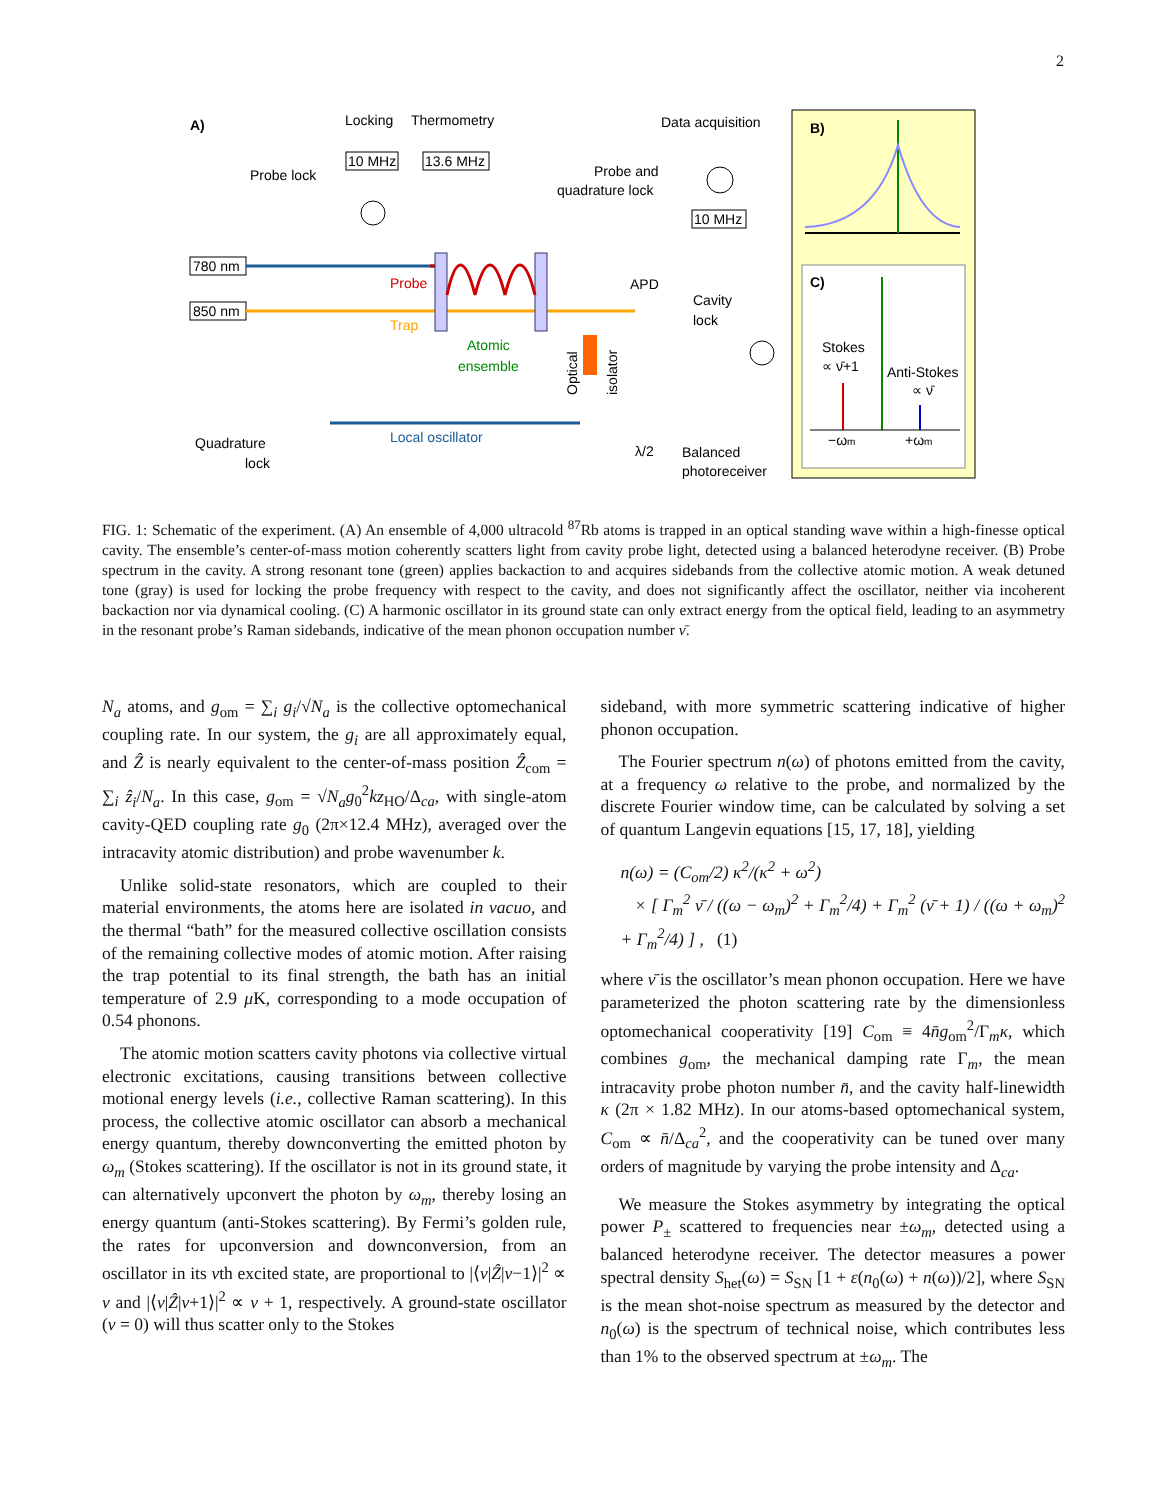2
A)
Locking
Thermometry
Data acquisition
10 MHz
13.6 MHz
Probe lock
Probe and
quadrature lock
10 MHz
780 nm
850 nm
Probe
Trap
Atomic
ensemble
APD
Cavity
lock
Optical
isolator
Local oscillator
Quadrature
lock
λ/2
Balanced
photoreceiver
B)
C)
Stokes
∝ ν̄+1
Anti-Stokes
∝ ν̄
−ωm
+ωm
FIG. 1: Schematic of the experiment. (A) An ensemble of 4,000 ultracold <sup>87</sup>Rb atoms is trapped in an optical standing wave within a high-finesse optical cavity. The ensemble’s center-of-mass motion coherently scatters light from cavity probe light, detected using a balanced heterodyne receiver. (B) Probe spectrum in the cavity. A strong resonant tone (green) applies backaction to and acquires sidebands from the collective atomic motion. A weak detuned tone (gray) is used for locking the probe frequency with respect to the cavity, and does not significantly affect the oscillator, neither via incoherent backaction nor via dynamical cooling. (C) A harmonic oscillator in its ground state can only extract energy from the optical field, leading to an asymmetry in the resonant probe’s Raman sidebands, indicative of the mean phonon occupation number ν̄.
N<sub>a</sub> atoms, and g<sub>om</sub> = ∑<sub>i</sub> g<sub>i</sub>/√N<sub>a</sub> is the collective optomechanical coupling rate. In our system, the g<sub>i</sub> are all approximately equal, and Ẑ is nearly equivalent to the center-of-mass position Ẑ<sub>com</sub> = ∑<sub>i</sub> ẑ<sub>i</sub>/N<sub>a</sub>. In this case, g<sub>om</sub> = √N<sub>a</sub>g<sub>0</sub><sup>2</sup>kz<sub>HO</sub>/Δ<sub>ca</sub>, with single-atom cavity-QED coupling rate g<sub>0</sub> (2π×12.4 MHz), averaged over the intracavity atomic distribution) and probe wavenumber k.
Unlike solid-state resonators, which are coupled to their material environments, the atoms here are isolated in vacuo, and the thermal “bath” for the measured collective oscillation consists of the remaining collective modes of atomic motion. After raising the trap potential to its final strength, the bath has an initial temperature of 2.9 μ K, corresponding to a mode occupation of 0.54 phonons.
The atomic motion scatters cavity photons via collective virtual electronic excitations, causing transitions between collective motional energy levels (i.e., collective Raman scattering). In this process, the collective atomic oscillator can absorb a mechanical energy quantum, thereby downconverting the emitted photon by ω<sub>m</sub> (Stokes scattering). If the oscillator is not in its ground state, it can alternatively upconvert the photon by ω<sub>m</sub>, thereby losing an energy quantum (anti-Stokes scattering). By Fermi’s golden rule, the rates for upconversion and downconversion, from an oscillator in its νth excited state, are proportional to |⟨ν|Ẑ|ν−1⟩|<sup>2</sup> ∝ ν and |⟨ν|Ẑ|ν+1⟩|<sup>2</sup> ∝ ν + 1, respectively. A ground-state oscillator (ν = 0) will thus scatter only to the Stokes
sideband, with more symmetric scattering indicative of higher phonon occupation.
The Fourier spectrum n(ω) of photons emitted from the cavity, at a frequency ω relative to the probe, and normalized by the discrete Fourier window time, can be calculated by solving a set of quantum Langevin equations [15, 17, 18], yielding
n(ω) = (C<sub>om</sub>/2) κ<sup>2</sup>/(κ<sup>2</sup> + ω<sup>2</sup>)
× [ Γ<sub>m</sub><sup>2</sup> ν̄ / ((ω − ω<sub>m</sub>)<sup>2</sup> + Γ<sub>m</sub><sup>2</sup>/4) + Γ<sub>m</sub><sup>2</sup> (ν̄ + 1) / ((ω + ω<sub>m</sub>)<sup>2</sup> + Γ<sub>m</sub><sup>2</sup>/4) ] , (1)
where ν̄ is the oscillator’s mean phonon occupation. Here we have parameterized the photon scattering rate by the dimensionless optomechanical cooperativity [19] C<sub>om</sub> ≡ 4n̄g<sub>om</sub><sup>2</sup>/Γ<sub>m</sub>κ, which combines g<sub>om</sub>, the mechanical damping rate Γ<sub>m</sub>, the mean intracavity probe photon number n̄, and the cavity half-linewidth κ (2π × 1.82 MHz). In our atoms-based optomechanical system, C<sub>om</sub> ∝ n̄/Δ<sub>ca</sub><sup>2</sup>, and the cooperativity can be tuned over many orders of magnitude by varying the probe intensity and Δ<sub>ca</sub>.
We measure the Stokes asymmetry by integrating the optical power P<sub>±</sub> scattered to frequencies near ±ω<sub>m</sub>, detected using a balanced heterodyne receiver. The detector measures a power spectral density S<sub>het</sub>(ω) = S<sub>SN</sub> [1 + ε(n<sub>0</sub>(ω) + n(ω))/2], where S<sub>SN</sub> is the mean shot-noise spectrum as measured by the detector and n<sub>0</sub>(ω) is the spectrum of technical noise, which contributes less than 1% to the observed spectrum at ±ω<sub>m</sub>. The